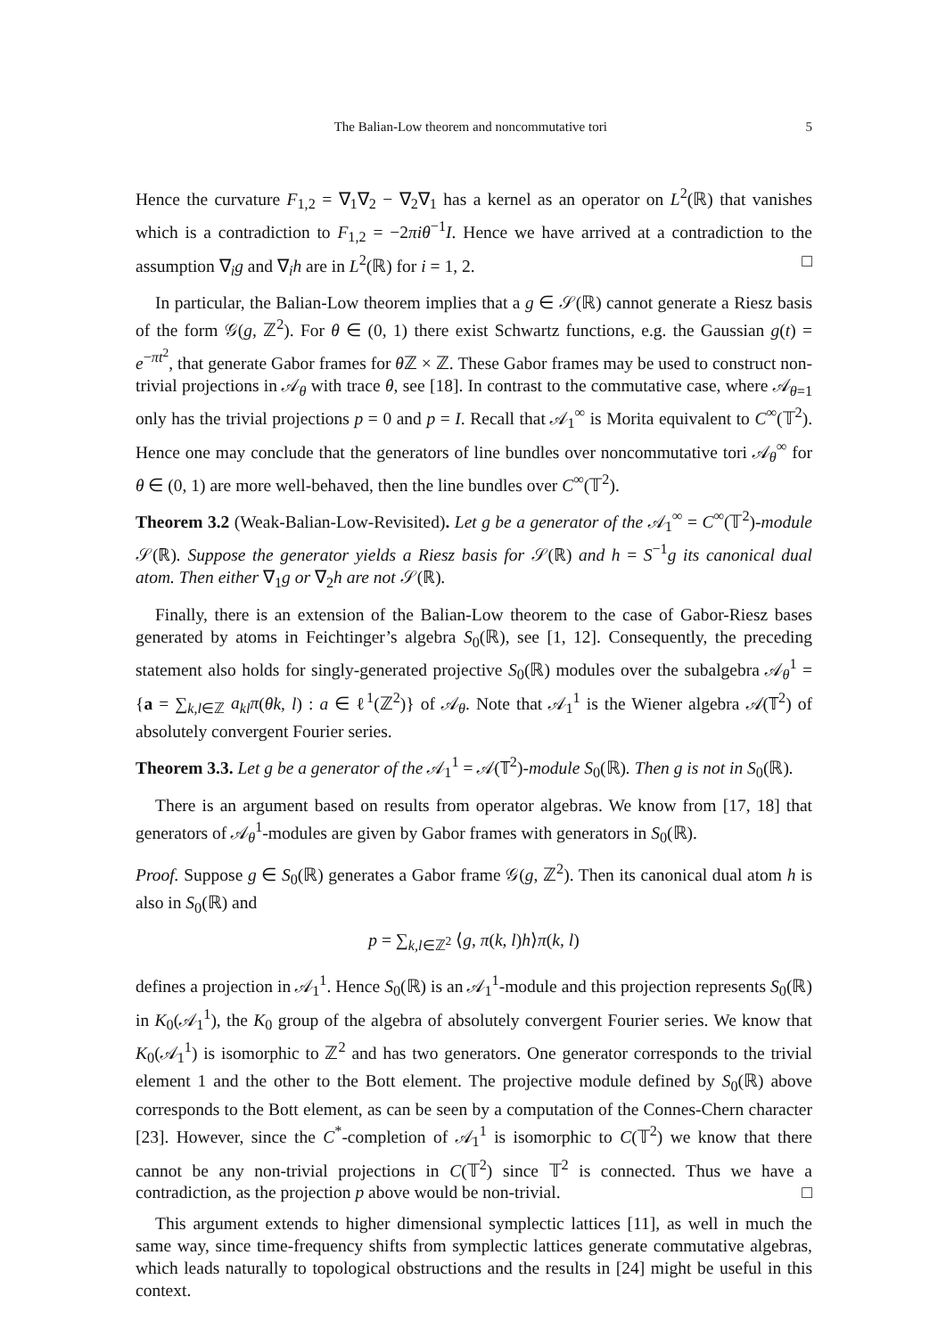The Balian-Low theorem and noncommutative tori 5
Hence the curvature F<sub>1,2</sub> = ∇<sub>1</sub>∇<sub>2</sub> − ∇<sub>2</sub>∇<sub>1</sub> has a kernel as an operator on L<sup>2</sup>(ℝ) that vanishes which is a contradiction to F<sub>1,2</sub> = −2πiθ<sup>−1</sup>I. Hence we have arrived at a contradiction to the assumption ∇<sub>i</sub>g and ∇<sub>i</sub>h are in L<sup>2</sup>(ℝ) for i = 1, 2. □
In particular, the Balian-Low theorem implies that a g ∈ 𝒮(ℝ) cannot generate a Riesz basis of the form 𝒢(g, ℤ<sup>2</sup>). For θ ∈ (0, 1) there exist Schwartz functions, e.g. the Gaussian g(t) = e<sup>−πt<sup>2</sup></sup>, that generate Gabor frames for θ ℤ × ℤ. These Gabor frames may be used to construct non-trivial projections in 𝒜<sub>θ</sub> with trace θ, see [18]. In contrast to the commutative case, where 𝒜<sub>θ=1</sub> only has the trivial projections p = 0 and p = I. Recall that 𝒜<sub>1</sub><sup>∞</sup> is Morita equivalent to C<sup>∞</sup>(𝕋<sup>2</sup>). Hence one may conclude that the generators of line bundles over noncommutative tori 𝒜<sub>θ</sub><sup>∞</sup> for θ ∈ (0, 1) are more well-behaved, then the line bundles over C<sup>∞</sup>(𝕋<sup>2</sup>).
Theorem 3.2 (Weak-Balian-Low-Revisited). Let g be a generator of the 𝒜<sub>1</sub><sup>∞</sup> = C<sup>∞</sup>(𝕋<sup>2</sup>)-module 𝒮(ℝ). Suppose the generator yields a Riesz basis for 𝒮(ℝ) and h = S<sup>−1</sup>g its canonical dual atom. Then either ∇<sub>1</sub>g or ∇<sub>2</sub>h are not 𝒮(ℝ).
Finally, there is an extension of the Balian-Low theorem to the case of Gabor-Riesz bases generated by atoms in Feichtinger’s algebra S<sub>0</sub>(ℝ), see [1, 12]. Consequently, the preceding statement also holds for singly-generated projective S<sub>0</sub>(ℝ) modules over the subalgebra 𝒜<sub>θ</sub><sup>1</sup> = {a = ∑<sub>k,l∈ℤ</sub> a<sub>kl</sub>π(θk, l) : a ∈ ℓ<sup>1</sup>(ℤ<sup>2</sup>)} of 𝒜<sub>θ</sub>. Note that 𝒜<sub>1</sub><sup>1</sup> is the Wiener algebra 𝒜(𝕋<sup>2</sup>) of absolutely convergent Fourier series.
Theorem 3.3. Let g be a generator of the 𝒜<sub>1</sub><sup>1</sup> = 𝒜(𝕋<sup>2</sup>)-module S<sub>0</sub>(ℝ). Then g is not in S<sub>0</sub>(ℝ).
There is an argument based on results from operator algebras. We know from [17, 18] that generators of 𝒜<sub>θ</sub><sup>1</sup>-modules are given by Gabor frames with generators in S<sub>0</sub>(ℝ).
Proof. Suppose g ∈ S<sub>0</sub>(ℝ) generates a Gabor frame 𝒢(g, ℤ<sup>2</sup>). Then its canonical dual atom h is also in S<sub>0</sub>(ℝ) and
p = ∑<sub>k,l∈ℤ<sup>2</sup></sub> ⟨g, π(k, l)h⟩π(k, l)
defines a projection in 𝒜<sub>1</sub><sup>1</sup>. Hence S<sub>0</sub>(ℝ) is an 𝒜<sub>1</sub><sup>1</sup>-module and this projection represents S<sub>0</sub>(ℝ) in K<sub>0</sub>(𝒜<sub>1</sub><sup>1</sup>), the K<sub>0</sub> group of the algebra of absolutely convergent Fourier series. We know that K<sub>0</sub>(𝒜<sub>1</sub><sup>1</sup>) is isomorphic to ℤ<sup>2</sup> and has two generators. One generator corresponds to the trivial element 1 and the other to the Bott element. The projective module defined by S<sub>0</sub>(ℝ) above corresponds to the Bott element, as can be seen by a computation of the Connes-Chern character [23]. However, since the C<sup>*</sup>-completion of 𝒜<sub>1</sub><sup>1</sup> is isomorphic to C(𝕋<sup>2</sup>) we know that there cannot be any non-trivial projections in C(𝕋<sup>2</sup>) since 𝕋<sup>2</sup> is connected. Thus we have a contradiction, as the projection p above would be non-trivial. □
This argument extends to higher dimensional symplectic lattices [11], as well in much the same way, since time-frequency shifts from symplectic lattices generate commutative algebras, which leads naturally to topological obstructions and the results in [24] might be useful in this context.